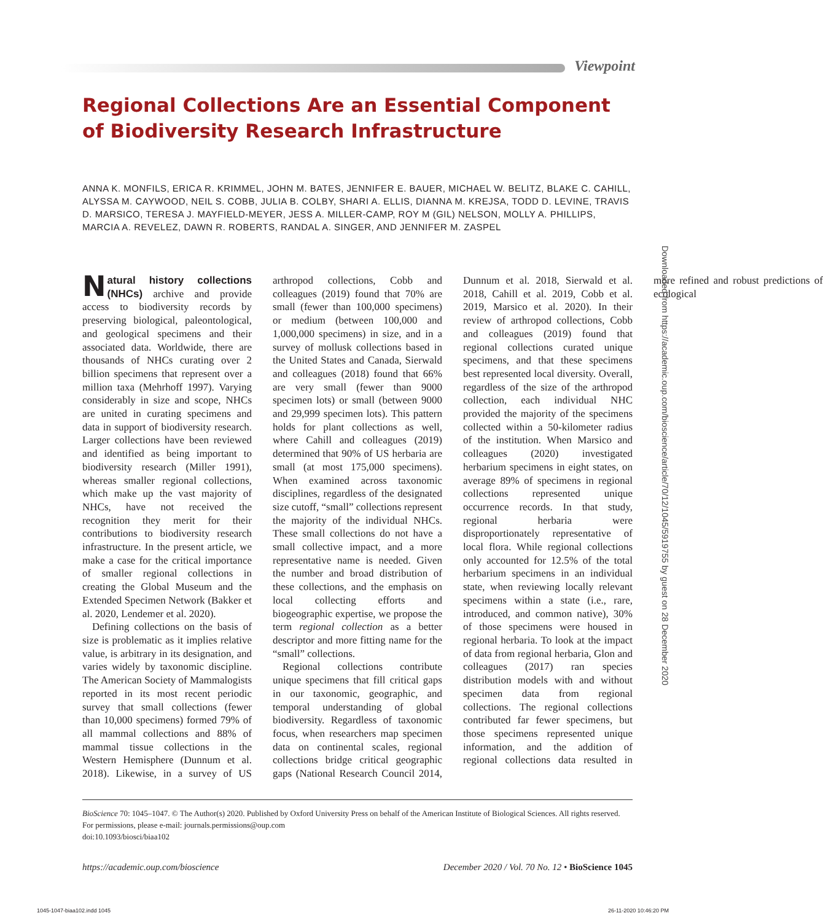Viewpoint
Regional Collections Are an Essential Component of Biodiversity Research Infrastructure
ANNA K. MONFILS, ERICA R. KRIMMEL, JOHN M. BATES, JENNIFER E. BAUER, MICHAEL W. BELITZ, BLAKE C. CAHILL, ALYSSA M. CAYWOOD, NEIL S. COBB, JULIA B. COLBY, SHARI A. ELLIS, DIANNA M. KREJSA, TODD D. LEVINE, TRAVIS D. MARSICO, TERESA J. MAYFIELD-MEYER, JESS A. MILLER-CAMP, ROY M (GIL) NELSON, MOLLY A. PHILLIPS, MARCIA A. REVELEZ, DAWN R. ROBERTS, RANDAL A. SINGER, AND JENNIFER M. ZASPEL
Natural history collections (NHCs) archive and provide access to biodiversity records by preserving biological, paleontological, and geological specimens and their associated data. Worldwide, there are thousands of NHCs curating over 2 billion specimens that represent over a million taxa (Mehrhoff 1997). Varying considerably in size and scope, NHCs are united in curating specimens and data in support of biodiversity research. Larger collections have been reviewed and identified as being important to biodiversity research (Miller 1991), whereas smaller regional collections, which make up the vast majority of NHCs, have not received the recognition they merit for their contributions to biodiversity research infrastructure. In the present article, we make a case for the critical importance of smaller regional collections in creating the Global Museum and the Extended Specimen Network (Bakker et al. 2020, Lendemer et al. 2020).
Defining collections on the basis of size is problematic as it implies relative value, is arbitrary in its designation, and varies widely by taxonomic discipline. The American Society of Mammalogists reported in its most recent periodic survey that small collections (fewer than 10,000 specimens) formed 79% of all mammal collections and 88% of mammal tissue collections in the Western Hemisphere (Dunnum et al. 2018). Likewise, in a survey of US arthropod collections, Cobb and colleagues (2019) found that 70% are small (fewer than 100,000 specimens) or medium (between 100,000 and 1,000,000 specimens) in size, and in a survey of mollusk collections based in the United States and Canada, Sierwald and colleagues (2018) found that 66% are very small (fewer than 9000 specimen lots) or small (between 9000 and 29,999 specimen lots). This pattern holds for plant collections as well, where Cahill and colleagues (2019) determined that 90% of US herbaria are small (at most 175,000 specimens). When examined across taxonomic disciplines, regardless of the designated size cutoff, “small” collections represent the majority of the individual NHCs. These small collections do not have a small collective impact, and a more representative name is needed. Given the number and broad distribution of these collections, and the emphasis on local collecting efforts and biogeographic expertise, we propose the term regional collection as a better descriptor and more fitting name for the “small” collections.
Regional collections contribute unique specimens that fill critical gaps in our taxonomic, geographic, and temporal understanding of global biodiversity. Regardless of taxonomic focus, when researchers map specimen data on continental scales, regional collections bridge critical geographic gaps (National Research Council 2014, Dunnum et al. 2018, Sierwald et al. 2018, Cahill et al. 2019, Cobb et al. 2019, Marsico et al. 2020). In their review of arthropod collections, Cobb and colleagues (2019) found that regional collections curated unique specimens, and that these specimens best represented local diversity. Overall, regardless of the size of the arthropod collection, each individual NHC provided the majority of the specimens collected within a 50-kilometer radius of the institution. When Marsico and colleagues (2020) investigated herbarium specimens in eight states, on average 89% of specimens in regional collections represented unique occurrence records. In that study, regional herbaria were disproportionately representative of local flora. While regional collections only accounted for 12.5% of the total herbarium specimens in an individual state, when reviewing locally relevant specimens within a state (i.e., rare, introduced, and common native), 30% of those specimens were housed in regional herbaria. To look at the impact of data from regional herbaria, Glon and colleagues (2017) ran species distribution models with and without specimen data from regional collections. The regional collections contributed far fewer specimens, but those specimens represented unique information, and the addition of regional collections data resulted in more refined and robust predictions of ecological
Downloaded from https://academic.oup.com/bioscience/article/70/12/1045/5919755 by guest on 28 December 2020
BioScience 70: 1045–1047. © The Author(s) 2020. Published by Oxford University Press on behalf of the American Institute of Biological Sciences. All rights reserved. For permissions, please e-mail: journals.permissions@oup.com
doi:10.1093/biosci/biaa102
https://academic.oup.com/bioscience December 2020 / Vol. 70 No. 12 • BioScience 1045
1045-1047-biaa102.indd 1045 26-11-2020 10:46:20 PM